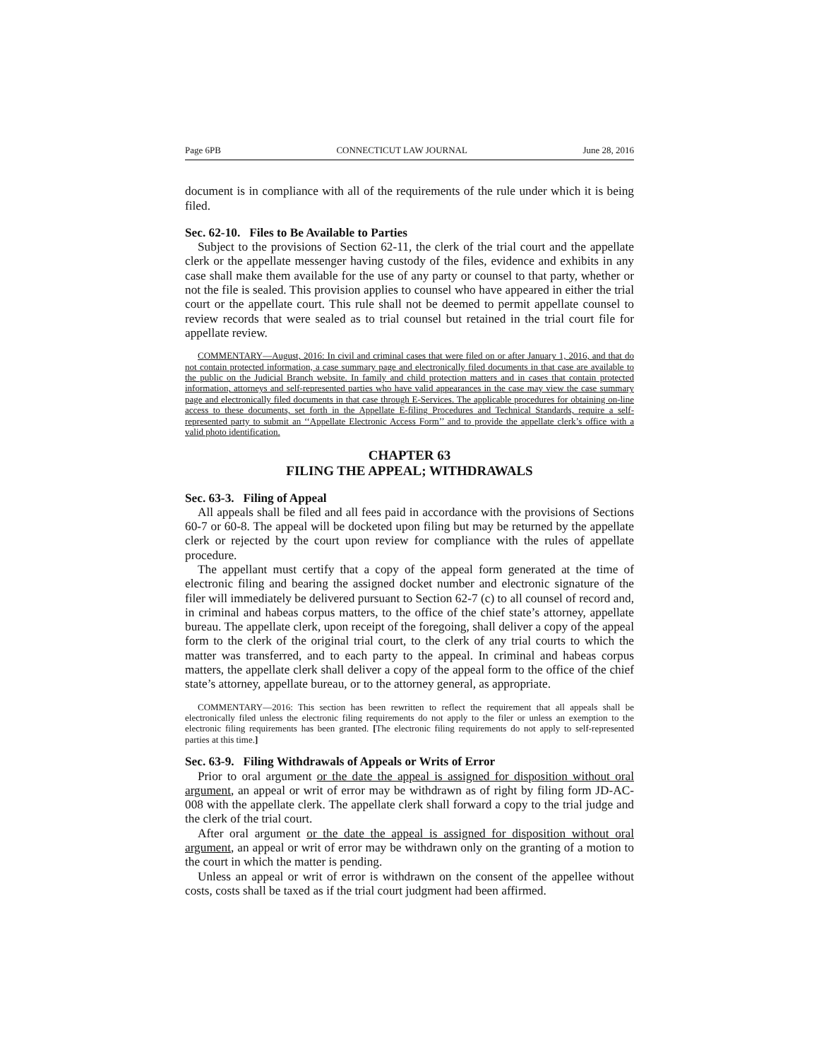Page 6PB CONNECTICUT LAW JOURNAL June 28, 2016
document is in compliance with all of the requirements of the rule under which it is being filed.
Sec. 62-10. Files to Be Available to Parties
Subject to the provisions of Section 62-11, the clerk of the trial court and the appellate clerk or the appellate messenger having custody of the files, evidence and exhibits in any case shall make them available for the use of any party or counsel to that party, whether or not the file is sealed. This provision applies to counsel who have appeared in either the trial court or the appellate court. This rule shall not be deemed to permit appellate counsel to review records that were sealed as to trial counsel but retained in the trial court file for appellate review.
COMMENTARY—August, 2016: In civil and criminal cases that were filed on or after January 1, 2016, and that do not contain protected information, a case summary page and electronically filed documents in that case are available to the public on the Judicial Branch website. In family and child protection matters and in cases that contain protected information, attorneys and self-represented parties who have valid appearances in the case may view the case summary page and electronically filed documents in that case through E-Services. The applicable procedures for obtaining on-line access to these documents, set forth in the Appellate E-filing Procedures and Technical Standards, require a self-represented party to submit an ‘‘Appellate Electronic Access Form’’ and to provide the appellate clerk’s office with a valid photo identification.
CHAPTER 63
FILING THE APPEAL; WITHDRAWALS
Sec. 63-3. Filing of Appeal
All appeals shall be filed and all fees paid in accordance with the provisions of Sections 60-7 or 60-8. The appeal will be docketed upon filing but may be returned by the appellate clerk or rejected by the court upon review for compliance with the rules of appellate procedure.
The appellant must certify that a copy of the appeal form generated at the time of electronic filing and bearing the assigned docket number and electronic signature of the filer will immediately be delivered pursuant to Section 62-7 (c) to all counsel of record and, in criminal and habeas corpus matters, to the office of the chief state’s attorney, appellate bureau. The appellate clerk, upon receipt of the foregoing, shall deliver a copy of the appeal form to the clerk of the original trial court, to the clerk of any trial courts to which the matter was transferred, and to each party to the appeal. In criminal and habeas corpus matters, the appellate clerk shall deliver a copy of the appeal form to the office of the chief state’s attorney, appellate bureau, or to the attorney general, as appropriate.
COMMENTARY—2016: This section has been rewritten to reflect the requirement that all appeals shall be electronically filed unless the electronic filing requirements do not apply to the filer or unless an exemption to the electronic filing requirements has been granted. [The electronic filing requirements do not apply to self-represented parties at this time.]
Sec. 63-9. Filing Withdrawals of Appeals or Writs of Error
Prior to oral argument or the date the appeal is assigned for disposition without oral argument, an appeal or writ of error may be withdrawn as of right by filing form JD-AC-008 with the appellate clerk. The appellate clerk shall forward a copy to the trial judge and the clerk of the trial court.
After oral argument or the date the appeal is assigned for disposition without oral argument, an appeal or writ of error may be withdrawn only on the granting of a motion to the court in which the matter is pending.
Unless an appeal or writ of error is withdrawn on the consent of the appellee without costs, costs shall be taxed as if the trial court judgment had been affirmed.